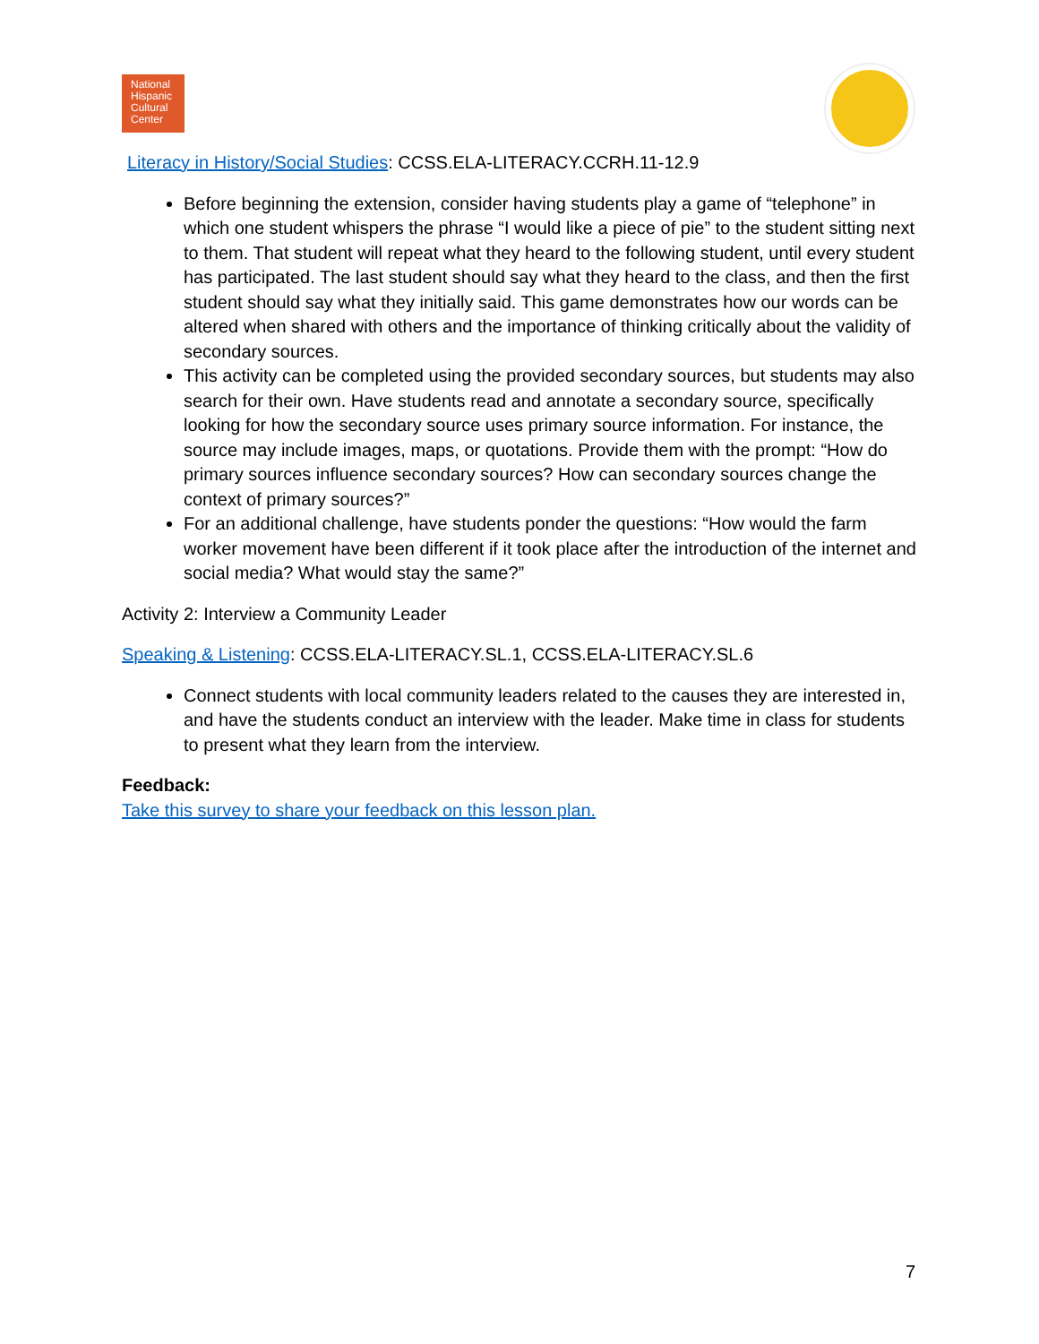National
Hispanic
Cultural
Center
Literacy in History/Social Studies: CCSS.ELA-LITERACY.CCRH.11-12.9
Before beginning the extension, consider having students play a game of “telephone” in which one student whispers the phrase “I would like a piece of pie” to the student sitting next to them. That student will repeat what they heard to the following student, until every student has participated. The last student should say what they heard to the class, and then the first student should say what they initially said. This game demonstrates how our words can be altered when shared with others and the importance of thinking critically about the validity of secondary sources.
This activity can be completed using the provided secondary sources, but students may also search for their own. Have students read and annotate a secondary source, specifically looking for how the secondary source uses primary source information. For instance, the source may include images, maps, or quotations. Provide them with the prompt: “How do primary sources influence secondary sources? How can secondary sources change the context of primary sources?”
For an additional challenge, have students ponder the questions: “How would the farm worker movement have been different if it took place after the introduction of the internet and social media? What would stay the same?”
Activity 2: Interview a Community Leader
Speaking & Listening: CCSS.ELA-LITERACY.SL.1, CCSS.ELA-LITERACY.SL.6
Connect students with local community leaders related to the causes they are interested in, and have the students conduct an interview with the leader. Make time in class for students to present what they learn from the interview.
Feedback:
Take this survey to share your feedback on this lesson plan.
7